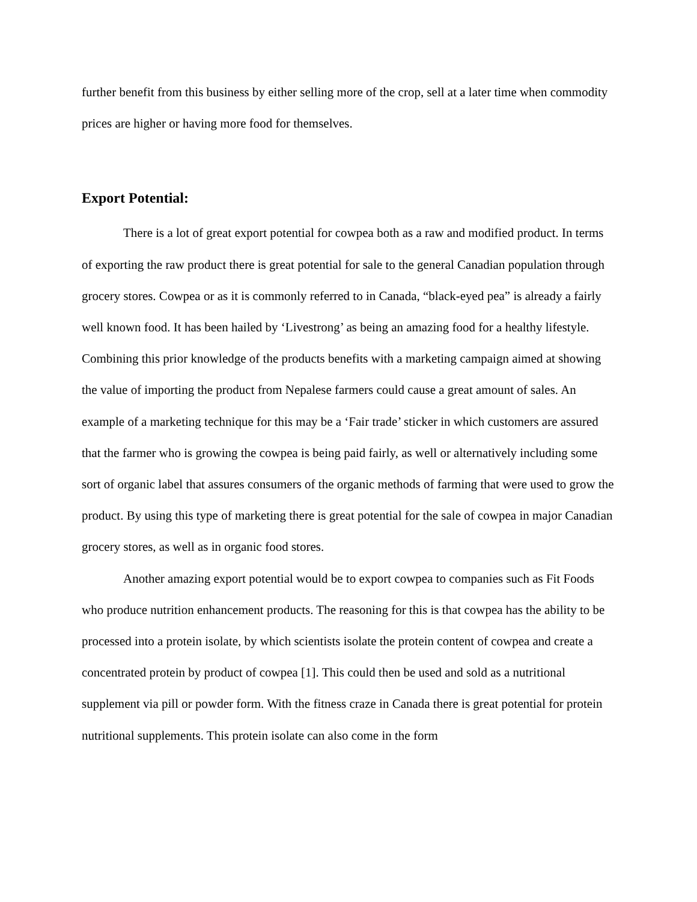further benefit from this business by either selling more of the crop, sell at a later time when commodity prices are higher or having more food for themselves.
Export Potential:
There is a lot of great export potential for cowpea both as a raw and modified product. In terms of exporting the raw product there is great potential for sale to the general Canadian population through grocery stores. Cowpea or as it is commonly referred to in Canada, “black-eyed pea” is already a fairly well known food. It has been hailed by ‘Livestrong’ as being an amazing food for a healthy lifestyle. Combining this prior knowledge of the products benefits with a marketing campaign aimed at showing the value of importing the product from Nepalese farmers could cause a great amount of sales. An example of a marketing technique for this may be a ‘Fair trade’ sticker in which customers are assured that the farmer who is growing the cowpea is being paid fairly, as well or alternatively including some sort of organic label that assures consumers of the organic methods of farming that were used to grow the product. By using this type of marketing there is great potential for the sale of cowpea in major Canadian grocery stores, as well as in organic food stores.
Another amazing export potential would be to export cowpea to companies such as Fit Foods who produce nutrition enhancement products. The reasoning for this is that cowpea has the ability to be processed into a protein isolate, by which scientists isolate the protein content of cowpea and create a concentrated protein by product of cowpea [1]. This could then be used and sold as a nutritional supplement via pill or powder form. With the fitness craze in Canada there is great potential for protein nutritional supplements. This protein isolate can also come in the form